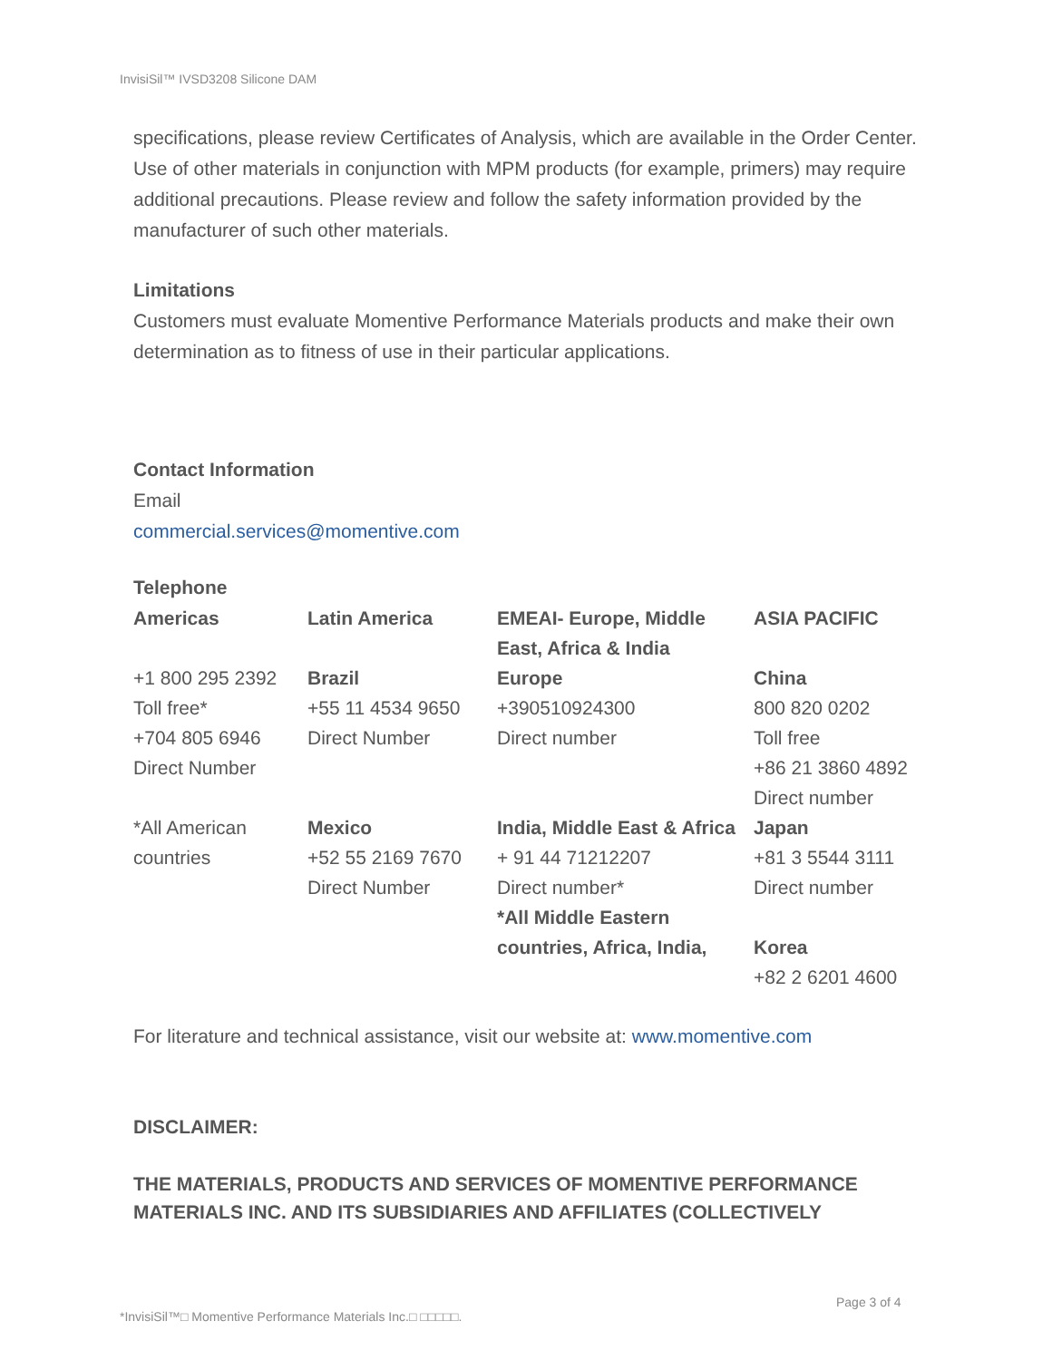InvisiSil™ IVSD3208 Silicone DAM
specifications, please review Certificates of Analysis, which are available in the Order Center. Use of other materials in conjunction with MPM products (for example, primers) may require additional precautions. Please review and follow the safety information provided by the manufacturer of such other materials.
Limitations
Customers must evaluate Momentive Performance Materials products and make their own determination as to fitness of use in their particular applications.
Contact Information
Email
commercial.services@momentive.com
Telephone
| Americas | Latin America | EMEAI- Europe, Middle East, Africa & India | ASIA PACIFIC |
| +1 800 295 2392 Toll free* +704 805 6946 Direct Number | Brazil +55 11 4534 9650 Direct Number | Europe +390510924300 Direct number | China 800 820 0202 Toll free +86 21 3860 4892 Direct number |
| *All American countries | Mexico +52 55 2169 7670 Direct Number | India, Middle East & Africa + 91 44 71212207 Direct number* *All Middle Eastern countries, Africa, India, | Japan +81 3 5544 3111 Direct number Korea +82 2 6201 4600 |
For literature and technical assistance, visit our website at: www.momentive.com
DISCLAIMER:
THE MATERIALS, PRODUCTS AND SERVICES OF MOMENTIVE PERFORMANCE MATERIALS INC. AND ITS SUBSIDIARIES AND AFFILIATES (COLLECTIVELY
Page 3 of 4
*InvisiSil™□ Momentive Performance Materials Inc.□ □□□□□.